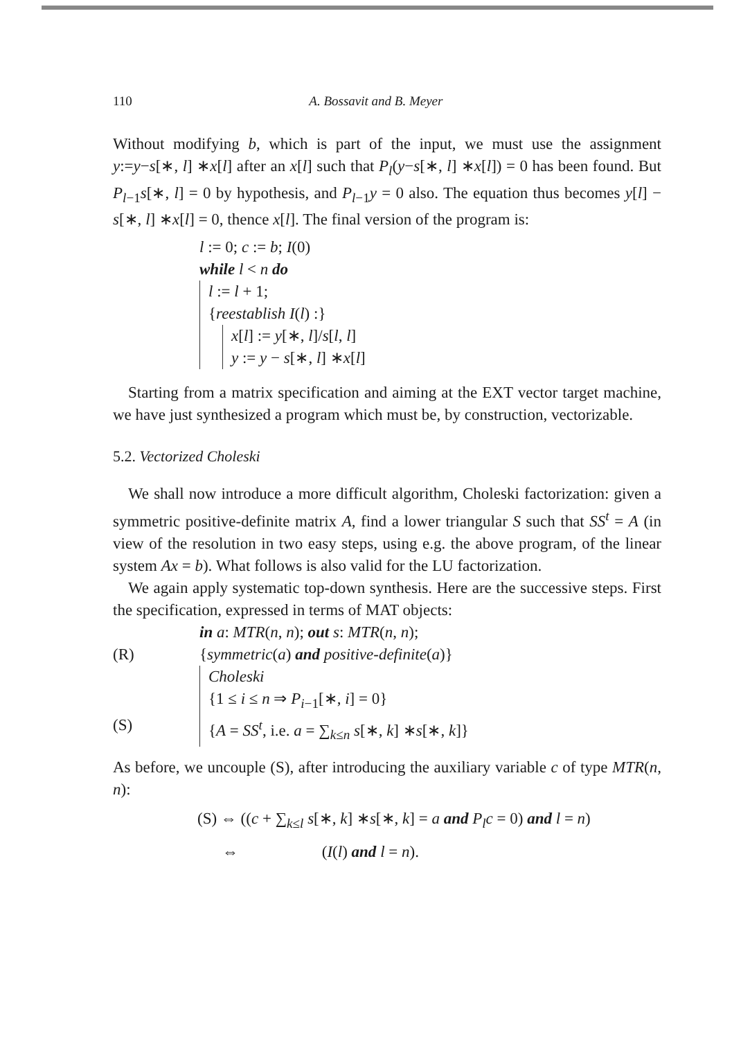110 A. Bossavit and B. Meyer
Without modifying b, which is part of the input, we must use the assignment y:=y−s[∗, l] ∗x[l] after an x[l] such that P<sub>l</sub>(y−s[∗, l] ∗x[l]) = 0 has been found. But P<sub>l−1</sub>s[∗, l] = 0 by hypothesis, and P<sub>l−1</sub>y = 0 also. The equation thus becomes y[l] − s[∗, l] ∗x[l] = 0, thence x[l]. The final version of the program is:
l := 0; c := b; I(0)
while l < n do
l := l + 1;
{reestablish I(l) :}
x[l] := y[∗, l]/s[l, l]
y := y − s[∗, l] ∗x[l]
Starting from a matrix specification and aiming at the EXT vector target machine, we have just synthesized a program which must be, by construction, vectorizable.
5.2. Vectorized Choleski
We shall now introduce a more difficult algorithm, Choleski factorization: given a symmetric positive-definite matrix A, find a lower triangular S such that SS<sup>t</sup> = A (in view of the resolution in two easy steps, using e.g. the above program, of the linear system Ax = b). What follows is also valid for the LU factorization.
We again apply systematic top-down synthesis. Here are the successive steps. First the specification, expressed in terms of MAT objects:
in a: MTR(n, n); out s: MTR(n, n);
(R) {symmetric(a) and positive-definite(a)}
Choleski
{1 ≤ i ≤ n ⇒ P<sub>i−1</sub>[∗, i] = 0}
(S) {A = SS<sup>t</sup>, i.e. a = ∑<sub>k≤n</sub> s[∗, k] ∗s[∗, k]}
As before, we uncouple (S), after introducing the auxiliary variable c of type MTR(n, n):
(S) ⇔ ((c + ∑<sub>k≤l</sub> s[∗, k] ∗s[∗, k] = a and P<sub>l</sub>c = 0) and l = n)
⇔ (I(l) and l = n).